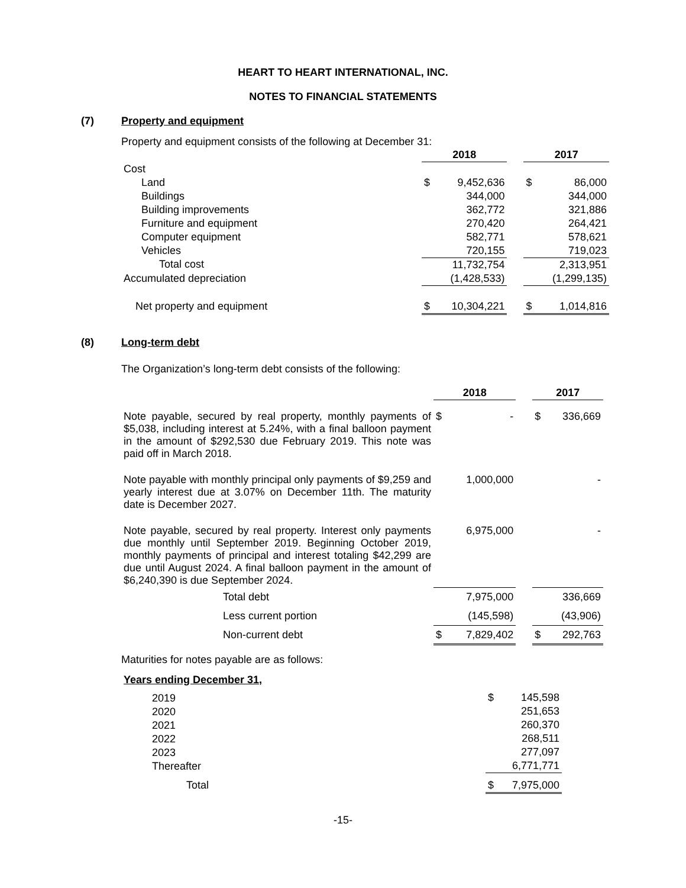HEART TO HEART INTERNATIONAL, INC.
NOTES TO FINANCIAL STATEMENTS
(7) Property and equipment
Property and equipment consists of the following at December 31:
| | 2018 | | | 2017 | |
| Cost | | | | | |
| Land | $ | 9,452,636 | | $ | 86,000 |
| Buildings | | 344,000 | | | 344,000 |
| Building improvements | | 362,772 | | | 321,886 |
| Furniture and equipment | | 270,420 | | | 264,421 |
| Computer equipment | | 582,771 | | | 578,621 |
| Vehicles | | 720,155 | | | 719,023 |
| Total cost | | 11,732,754 | | | 2,313,951 |
| Accumulated depreciation | | (1,428,533) | | | (1,299,135) |
| Net property and equipment | $ | 10,304,221 | | $ | 1,014,816 |
(8) Long-term debt
The Organization’s long-term debt consists of the following:
| | 2018 | | | 2017 | |
| Note payable, secured by real property, monthly payments of $5,038, including interest at 5.24%, with a final balloon payment in the amount of $292,530 due February 2019. This note was paid off in March 2018. | $ | - | | $ | 336,669 |
| Note payable with monthly principal only payments of $9,259 and yearly interest due at 3.07% on December 11th. The maturity date is December 2027. | 1,000,000 | | | - | |
| Note payable, secured by real property. Interest only payments due monthly until September 2019. Beginning October 2019, monthly payments of principal and interest totaling $42,299 are due until August 2024. A final balloon payment in the amount of $6,240,390 is due September 2024. | 6,975,000 | | | - | |
| Total debt | 7,975,000 | | | 336,669 | |
| Less current portion | (145,598) | | | (43,906) | |
| Non-current debt | $ | 7,829,402 | | $ | 292,763 |
Maturities for notes payable are as follows:
| Years ending December 31, | | |
| 2019 | $ | 145,598 |
| 2020 | | 251,653 |
| 2021 | | 260,370 |
| 2022 | | 268,511 |
| 2023 | | 277,097 |
| Thereafter | | 6,771,771 |
| Total | $ | 7,975,000 |
-15-